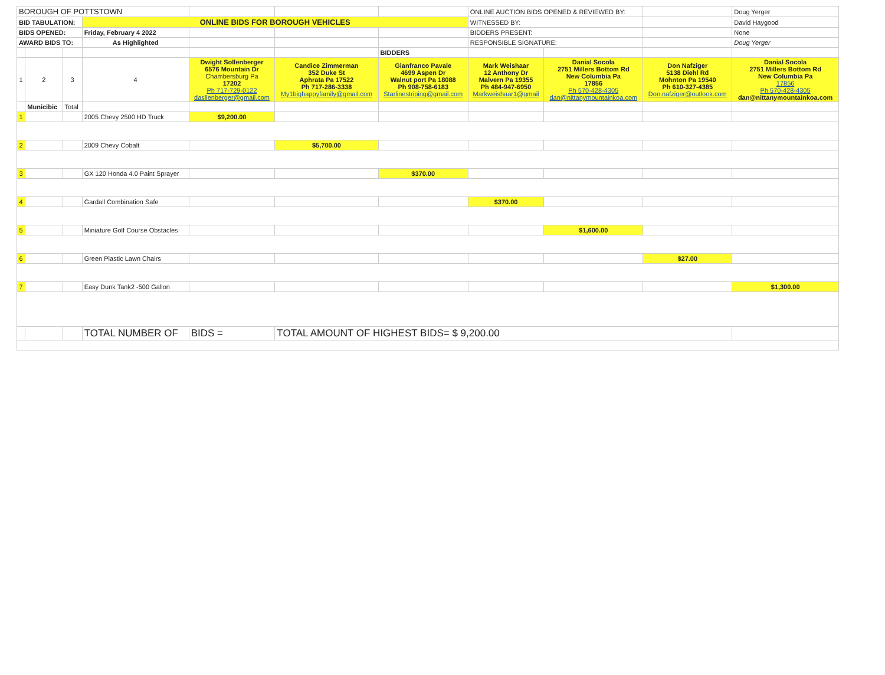| BOROUGH OF POTTSTOWN | | | | | | | ONLINE AUCTION BIDS OPENED & REVIEWED BY: | | | Doug Yerger |
| BID TABULATION: | | | ONLINE BIDS FOR BOROUGH VEHICLES | | | | WITNESSED BY: | | | David Haygood |
| BIDS OPENED: | | | Friday, February 4 2022 | | | | BIDDERS PRESENT: | | | None |
| AWARD BIDS TO: | | | As Highlighted | | | | RESPONSIBLE SIGNATURE: | | | Doug Yerger |
| | | | | | | BIDDERS | | | | |
| 1 | 2 | 3 | 4 | Dwight Sollenberger 6576 Mountain Dr Chambersburg Pa 17202 Ph 717-729-0122 dasllenberger@gmail.com | Candice Zimmerman 352 Duke St Aphrata Pa 17522 Ph 717-286-3338 My1bighappyfamily@gmail.com | Gianfranco Pavale 4699 Aspen Dr Walnut port Pa 18088 Ph 908-758-6183 Starlinestriping@gmail.com | Mark Weishaar 12 Anthony Dr Malvern Pa 19355 Ph 484-947-6950 Markweishaar1@gmail | Danial Socola 2751 Millers Bottom Rd New Columbia Pa 17856 Ph 570-428-4305 dan@nittanymountainkoa.com | Don Nafziger 5138 Diehl Rd Mohnton Pa 19540 Ph 610-327-4385 Don.nafziger@outlook.com | Danial Socola 2751 Millers Bottom Rd New Columbia Pa 17856 Ph 570-428-4305 dan@nittanymountainkoa.com |
| | Municibic | Total | | | | | | | | |
| 1 | | | 2005 Chevy 2500 HD Truck | $9,200.00 | | | | | | |
| 2 | | | 2009 Chevy Cobalt | | $5,700.00 | | | | | |
| 3 | | | GX 120 Honda 4.0 Paint Sprayer | | | $370.00 | | | | |
| 4 | | | Gardall Combination Safe | | | | $370.00 | | | |
| 5 | | | Miniature Golf Course Obstacles | | | | | $1,600.00 | | |
| 6 | | | Green Plastic Lawn Chairs | | | | | | $27.00 | |
| 7 | | | Easy Dunk Tank2 -500 Gallon | | | | | | | $1,300.00 |
| | | | TOTAL NUMBER OF | BIDS = | TOTAL AMOUNT OF HIGHEST BIDS= $ 9,200.00 | | | | | |